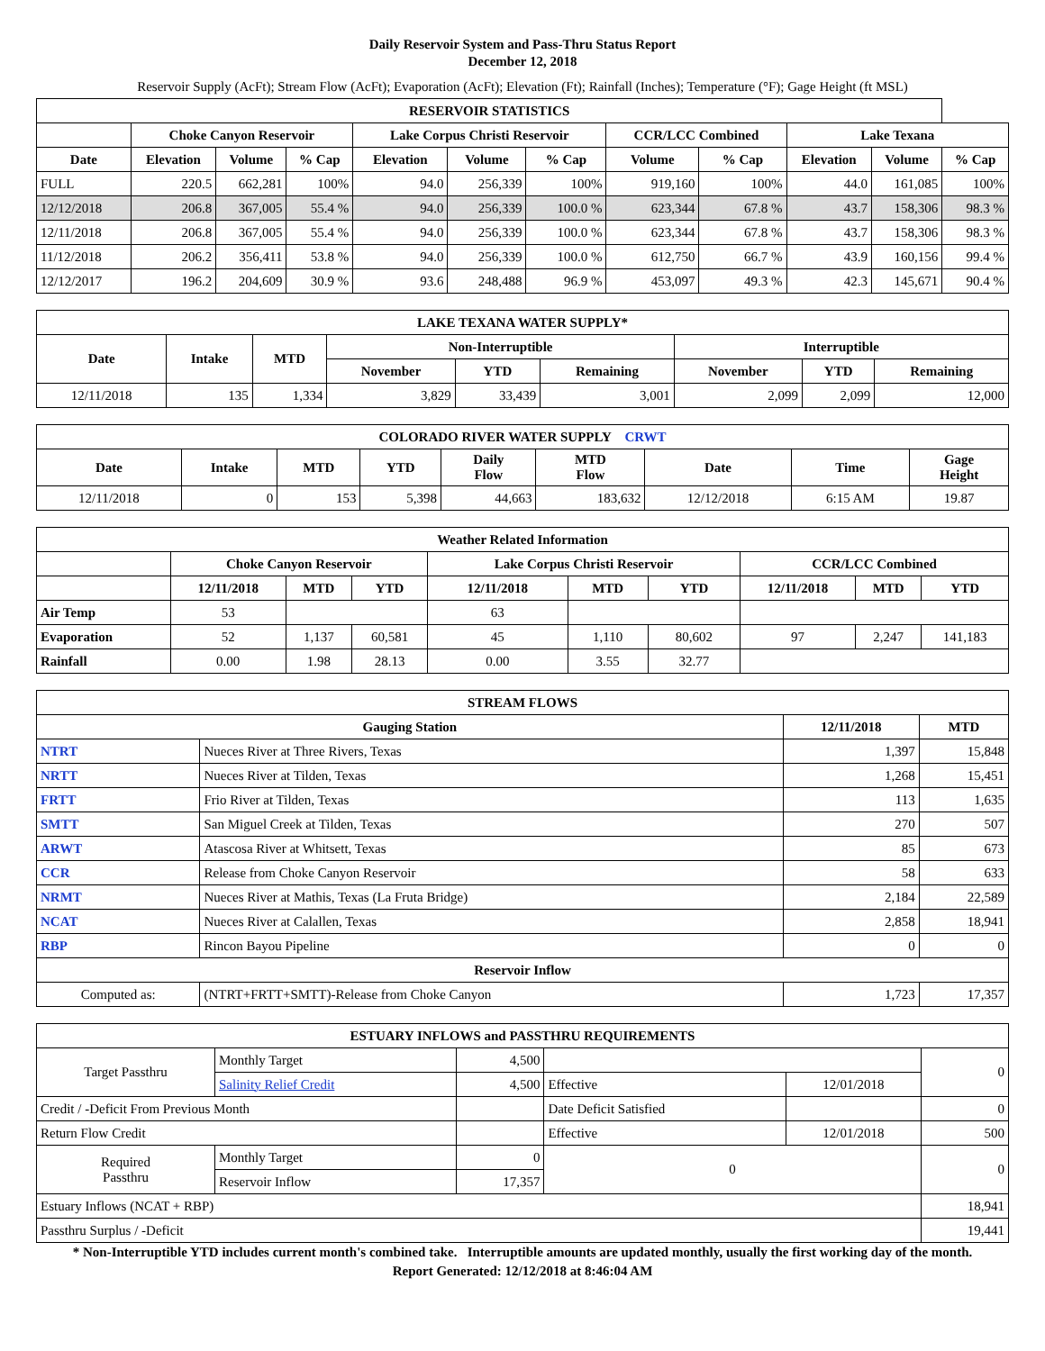Daily Reservoir System and Pass-Thru Status Report
December 12, 2018
Reservoir Supply (AcFt); Stream Flow (AcFt); Evaporation (AcFt); Elevation (Ft); Rainfall (Inches); Temperature (°F); Gage Height (ft MSL)
| RESERVOIR STATISTICS | | | | | | | | | | | |
| --- | --- | --- | --- | --- | --- | --- | --- | --- | --- | --- | --- |
| | Choke Canyon Reservoir | | | Lake Corpus Christi Reservoir | | | CCR/LCC Combined | | Lake Texana | | |
| Date | Elevation | Volume | % Cap | Elevation | Volume | % Cap | Volume | % Cap | Elevation | Volume | % Cap |
| FULL | 220.5 | 662,281 | 100% | 94.0 | 256,339 | 100% | 919,160 | 100% | 44.0 | 161,085 | 100% |
| 12/12/2018 | 206.8 | 367,005 | 55.4 % | 94.0 | 256,339 | 100.0 % | 623,344 | 67.8 % | 43.7 | 158,306 | 98.3 % |
| 12/11/2018 | 206.8 | 367,005 | 55.4 % | 94.0 | 256,339 | 100.0 % | 623,344 | 67.8 % | 43.7 | 158,306 | 98.3 % |
| 11/12/2018 | 206.2 | 356,411 | 53.8 % | 94.0 | 256,339 | 100.0 % | 612,750 | 66.7 % | 43.9 | 160,156 | 99.4 % |
| 12/12/2017 | 196.2 | 204,609 | 30.9 % | 93.6 | 248,488 | 96.9 % | 453,097 | 49.3 % | 42.3 | 145,671 | 90.4 % |
| LAKE TEXANA WATER SUPPLY* | | | | | | | | |
| --- | --- | --- | --- | --- | --- | --- | --- | --- |
| Date | Intake | MTD | Non-Interruptible | | | Interruptible | | |
| | | | November | YTD | Remaining | November | YTD | Remaining |
| 12/11/2018 | 135 | 1,334 | 3,829 | 33,439 | 3,001 | 2,099 | 2,099 | 12,000 |
| COLORADO RIVER WATER SUPPLY CRWT | | | | | | | | |
| --- | --- | --- | --- | --- | --- | --- | --- | --- |
| Date | Intake | MTD | YTD | Daily Flow | MTD Flow | Date | Time | Gage Height |
| 12/11/2018 | 0 | 153 | 5,398 | 44,663 | 183,632 | 12/12/2018 | 6:15 AM | 19.87 |
| Weather Related Information | | | | | | | | | |
| --- | --- | --- | --- | --- | --- | --- | --- | --- | --- |
| | Choke Canyon Reservoir | | | Lake Corpus Christi Reservoir | | | CCR/LCC Combined | | |
| | 12/11/2018 | MTD | YTD | 12/11/2018 | MTD | YTD | 12/11/2018 | MTD | YTD |
| Air Temp | 53 | | | 63 | | | | | |
| Evaporation | 52 | 1,137 | 60,581 | 45 | 1,110 | 80,602 | 97 | 2,247 | 141,183 |
| Rainfall | 0.00 | 1.98 | 28.13 | 0.00 | 3.55 | 32.77 | | | |
| STREAM FLOWS | | | |
| --- | --- | --- | --- |
| Gauging Station | | 12/11/2018 | MTD |
| NTRT | Nueces River at Three Rivers, Texas | 1,397 | 15,848 |
| NRTT | Nueces River at Tilden, Texas | 1,268 | 15,451 |
| FRTT | Frio River at Tilden, Texas | 113 | 1,635 |
| SMTT | San Miguel Creek at Tilden, Texas | 270 | 507 |
| ARWT | Atascosa River at Whitsett, Texas | 85 | 673 |
| CCR | Release from Choke Canyon Reservoir | 58 | 633 |
| NRMT | Nueces River at Mathis, Texas (La Fruta Bridge) | 2,184 | 22,589 |
| NCAT | Nueces River at Calallen, Texas | 2,858 | 18,941 |
| RBP | Rincon Bayou Pipeline | 0 | 0 |
| Reservoir Inflow | | | |
| Computed as: | (NTRT+FRTT+SMTT)-Release from Choke Canyon | 1,723 | 17,357 |
| ESTUARY INFLOWS and PASSTHRU REQUIREMENTS | | | | | |
| --- | --- | --- | --- | --- | --- |
| Target Passthru | Monthly Target | 4,500 | | | 0 |
| | Salinity Relief Credit | 4,500 | Effective | 12/01/2018 | |
| Credit / -Deficit From Previous Month | | | Date Deficit Satisfied | | 0 |
| Return Flow Credit | | | Effective | 12/01/2018 | 500 |
| Required Passthru | Monthly Target | 0 | 0 | | 0 |
| | Reservoir Inflow | 17,357 | | | |
| Estuary Inflows (NCAT + RBP) | | | | | 18,941 |
| Passthru Surplus / -Deficit | | | | | 19,441 |
* Non-Interruptible YTD includes current month's combined take. Interruptible amounts are updated monthly, usually the first working day of the month.
Report Generated: 12/12/2018 at 8:46:04 AM